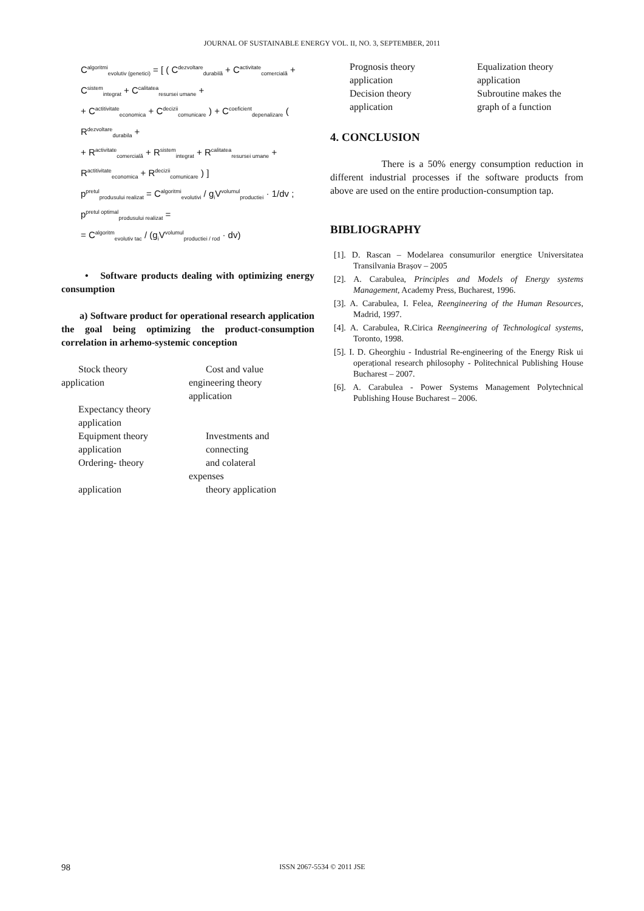JOURNAL OF SUSTAINABLE ENERGY VOL. II, NO. 3, SEPTEMBER, 2011
C<sup>algoritmi</sup><sub>evolutiv (genetici)</sub> = [ ( C<sup>dezvoltare</sup><sub>durabilă</sub> + C<sup>activitate</sup><sub>comercială</sub> + C<sup>sistem</sup><sub>integrat</sub> + C<sup>calitatea</sup><sub>resursei umane</sub> +
+ C<sup>actitivitate</sup><sub>economica</sub> + C<sup>decizii</sup><sub>comunicare</sub> ) + C<sup>coeficient</sup><sub>depenalizare</sub> ( R<sup>dezvoltare</sup><sub>durabila</sub> +
+ R<sup>activitate</sup><sub>comercială</sub> + R<sup>sistem</sup><sub>integrat</sub> + R<sup>calitatea</sup><sub>resursei umane</sub> + R<sup>actitivitate</sup><sub>economica</sub> + R<sup>decizii</sup><sub>comunicare</sub> ) ]
p<sup>pretul</sup><sub>produsului realizat</sub> = C<sup>algoritmi</sup><sub>evolutivi</sub> / g<sub>i</sub>V<sup>volumul</sup><sub>productiei</sub> · 1/dv ; p<sup>pretul optimal</sup><sub>produsului realizat</sub> =
= C<sup>algoritm</sup><sub>evolutiv tac</sub> / (g<sub>i</sub>V<sup>volumul</sup><sub>productiei / rod</sub> · dv)
• Software products dealing with optimizing energy consumption
a) Software product for operational research application the goal being optimizing the product-consumption correlation in arhemo-systemic conception
Stock theory
application
Expectancy theory
application
Equipment theory
application
Ordering- theory
application
Cost and value
engineering theory
application
Investments and
connecting
and colateral
expenses
theory application
Prognosis theory
application
Decision theory
application
Equalization theory
application
Subroutine makes the
graph of a function
4. CONCLUSION
There is a 50% energy consumption reduction in different industrial processes if the software products from above are used on the entire production-consumption tap.
BIBLIOGRAPHY
[1]. D. Rascan – Modelarea consumurilor energtice Universitatea Transilvania Brașov – 2005
[2]. A. Carabulea, Principles and Models of Energy systems Management, Academy Press, Bucharest, 1996.
[3]. A. Carabulea, I. Felea, Reengineering of the Human Resources, Madrid, 1997.
[4]. A. Carabulea, R.Cirica Reengineering of Technological systems, Toronto, 1998.
[5]. I. D. Gheorghiu - Industrial Re-engineering of the Energy Risk ui operațional research philosophy - Politechnical Publishing House Bucharest – 2007.
[6]. A. Carabulea - Power Systems Management Polytechnical Publishing House Bucharest – 2006.
98 ISSN 2067-5534 © 2011 JSE